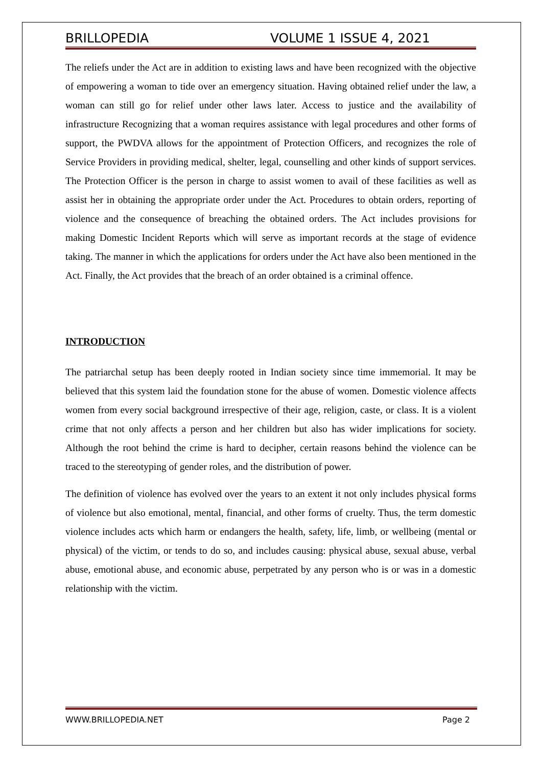BRILLOPEDIA VOLUME 1 ISSUE 4, 2021
The reliefs under the Act are in addition to existing laws and have been recognized with the objective of empowering a woman to tide over an emergency situation. Having obtained relief under the law, a woman can still go for relief under other laws later. Access to justice and the availability of infrastructure Recognizing that a woman requires assistance with legal procedures and other forms of support, the PWDVA allows for the appointment of Protection Officers, and recognizes the role of Service Providers in providing medical, shelter, legal, counselling and other kinds of support services. The Protection Officer is the person in charge to assist women to avail of these facilities as well as assist her in obtaining the appropriate order under the Act. Procedures to obtain orders, reporting of violence and the consequence of breaching the obtained orders. The Act includes provisions for making Domestic Incident Reports which will serve as important records at the stage of evidence taking. The manner in which the applications for orders under the Act have also been mentioned in the Act. Finally, the Act provides that the breach of an order obtained is a criminal offence.
INTRODUCTION
The patriarchal setup has been deeply rooted in Indian society since time immemorial. It may be believed that this system laid the foundation stone for the abuse of women. Domestic violence affects women from every social background irrespective of their age, religion, caste, or class. It is a violent crime that not only affects a person and her children but also has wider implications for society. Although the root behind the crime is hard to decipher, certain reasons behind the violence can be traced to the stereotyping of gender roles, and the distribution of power.
The definition of violence has evolved over the years to an extent it not only includes physical forms of violence but also emotional, mental, financial, and other forms of cruelty. Thus, the term domestic violence includes acts which harm or endangers the health, safety, life, limb, or wellbeing (mental or physical) of the victim, or tends to do so, and includes causing: physical abuse, sexual abuse, verbal abuse, emotional abuse, and economic abuse, perpetrated by any person who is or was in a domestic relationship with the victim.
WWW.BRILLOPEDIA.NET Page 2